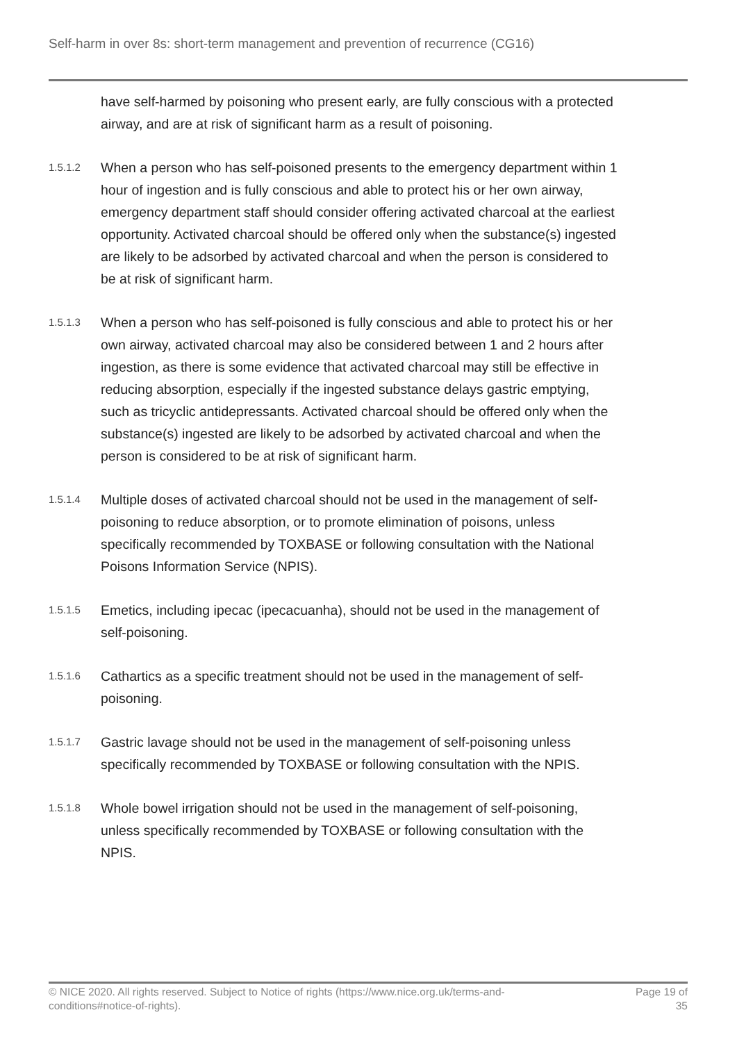Self-harm in over 8s: short-term management and prevention of recurrence (CG16)
have self-harmed by poisoning who present early, are fully conscious with a protected airway, and are at risk of significant harm as a result of poisoning.
1.5.1.2
When a person who has self-poisoned presents to the emergency department within 1 hour of ingestion and is fully conscious and able to protect his or her own airway, emergency department staff should consider offering activated charcoal at the earliest opportunity. Activated charcoal should be offered only when the substance(s) ingested are likely to be adsorbed by activated charcoal and when the person is considered to be at risk of significant harm.
1.5.1.3
When a person who has self-poisoned is fully conscious and able to protect his or her own airway, activated charcoal may also be considered between 1 and 2 hours after ingestion, as there is some evidence that activated charcoal may still be effective in reducing absorption, especially if the ingested substance delays gastric emptying, such as tricyclic antidepressants. Activated charcoal should be offered only when the substance(s) ingested are likely to be adsorbed by activated charcoal and when the person is considered to be at risk of significant harm.
1.5.1.4
Multiple doses of activated charcoal should not be used in the management of self-poisoning to reduce absorption, or to promote elimination of poisons, unless specifically recommended by TOXBASE or following consultation with the National Poisons Information Service (NPIS).
1.5.1.5
Emetics, including ipecac (ipecacuanha), should not be used in the management of self-poisoning.
1.5.1.6
Cathartics as a specific treatment should not be used in the management of self-poisoning.
1.5.1.7
Gastric lavage should not be used in the management of self-poisoning unless specifically recommended by TOXBASE or following consultation with the NPIS.
1.5.1.8
Whole bowel irrigation should not be used in the management of self-poisoning, unless specifically recommended by TOXBASE or following consultation with the NPIS.
© NICE 2020. All rights reserved. Subject to Notice of rights (https://www.nice.org.uk/terms-and-conditions#notice-of-rights).
Page 19 of 35